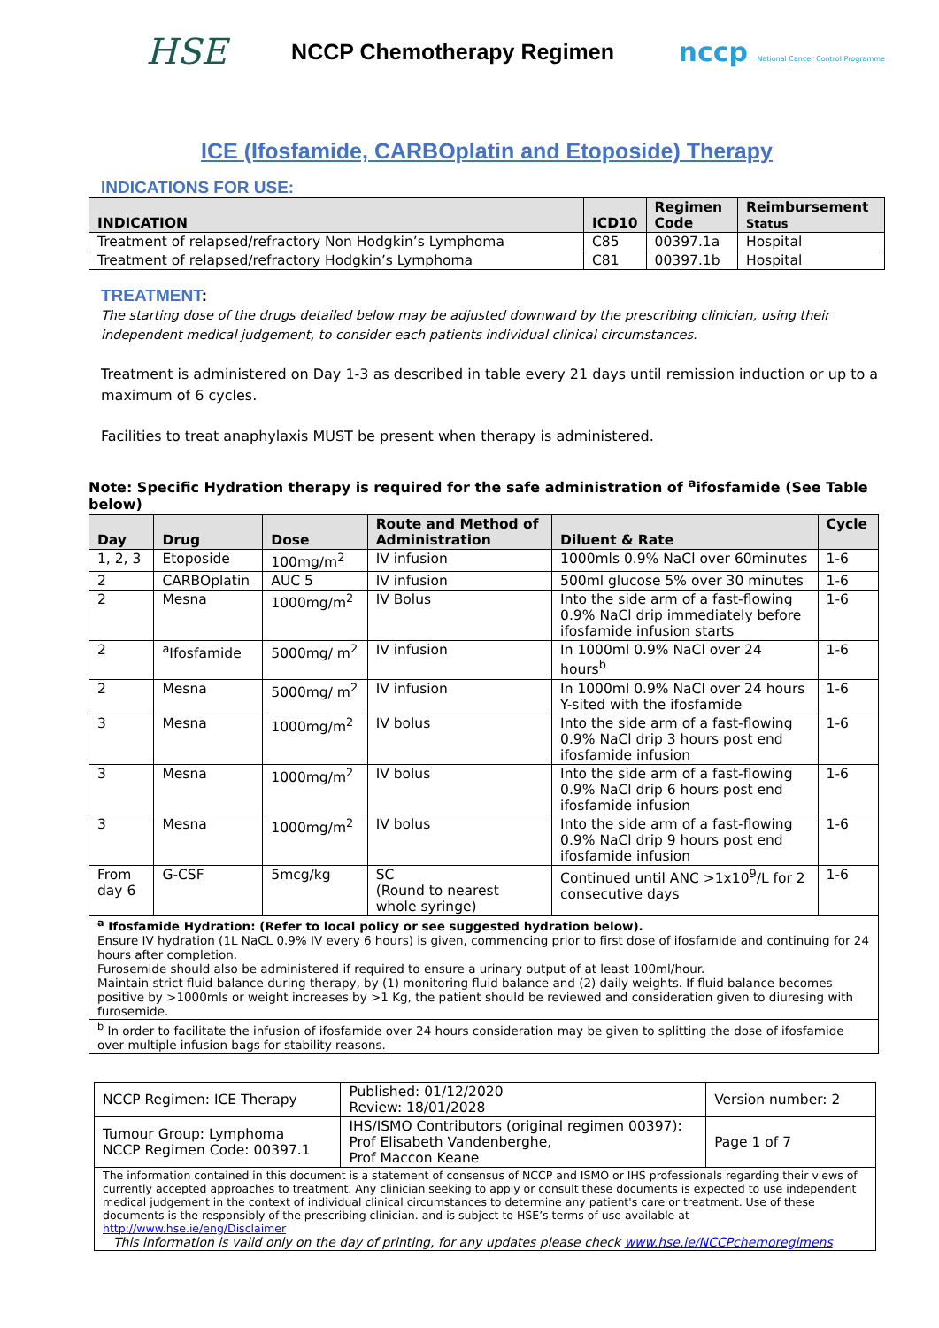HSE NCCP Chemotherapy Regimen nccp National Cancer Control Programme
ICE (Ifosfamide, CARBOplatin and Etoposide) Therapy
INDICATIONS FOR USE:
| INDICATION | ICD10 | Regimen Code | Reimbursement Status |
| --- | --- | --- | --- |
| Treatment of relapsed/refractory Non Hodgkin’s Lymphoma | C85 | 00397.1a | Hospital |
| Treatment of relapsed/refractory Hodgkin’s Lymphoma | C81 | 00397.1b | Hospital |
TREATMENT:
The starting dose of the drugs detailed below may be adjusted downward by the prescribing clinician, using their independent medical judgement, to consider each patients individual clinical circumstances.
Treatment is administered on Day 1-3 as described in table every 21 days until remission induction or up to a maximum of 6 cycles.
Facilities to treat anaphylaxis MUST be present when therapy is administered.
Note: Specific Hydration therapy is required for the safe administration of <sup>a</sup>ifosfamide (See Table below)
| Day | Drug | Dose | Route and Method of Administration | Diluent & Rate | Cycle |
| --- | --- | --- | --- | --- | --- |
| 1, 2, 3 | Etoposide | 100mg/m<sup>2</sup> | IV infusion | 1000mls 0.9% NaCl over 60minutes | 1-6 |
| 2 | CARBOplatin | AUC 5 | IV infusion | 500ml glucose 5% over 30 minutes | 1-6 |
| 2 | Mesna | 1000mg/m<sup>2</sup> | IV Bolus | Into the side arm of a fast-flowing 0.9% NaCl drip immediately before ifosfamide infusion starts | 1-6 |
| 2 | <sup>a</sup> Ifosfamide | 5000mg/ m<sup>2</sup> | IV infusion | In 1000ml 0.9% NaCl over 24 hours<sup>b</sup> | 1-6 |
| 2 | Mesna | 5000mg/ m<sup>2</sup> | IV infusion | In 1000ml 0.9% NaCl over 24 hours Y-sited with the ifosfamide | 1-6 |
| 3 | Mesna | 1000mg/m<sup>2</sup> | IV bolus | Into the side arm of a fast-flowing 0.9% NaCl drip 3 hours post end ifosfamide infusion | 1-6 |
| 3 | Mesna | 1000mg/m<sup>2</sup> | IV bolus | Into the side arm of a fast-flowing 0.9% NaCl drip 6 hours post end ifosfamide infusion | 1-6 |
| 3 | Mesna | 1000mg/m<sup>2</sup> | IV bolus | Into the side arm of a fast-flowing 0.9% NaCl drip 9 hours post end ifosfamide infusion | 1-6 |
| From day 6 | G-CSF | 5mcg/kg | SC (Round to nearest whole syringe) | Continued until ANC >1x10<sup>9</sup>/L for 2 consecutive days | 1-6 |
| <sup>a</sup> Ifosfamide Hydration: (Refer to local policy or see suggested hydration below). Ensure IV hydration (1L NaCL 0.9% IV every 6 hours) is given, commencing prior to first dose of ifosfamide and continuing for 24 hours after completion. Furosemide should also be administered if required to ensure a urinary output of at least 100ml/hour. Maintain strict fluid balance during therapy, by (1) monitoring fluid balance and (2) daily weights. If fluid balance becomes positive by >1000mls or weight increases by >1 Kg, the patient should be reviewed and consideration given to diuresing with furosemide. | | | | | |
| <sup>b</sup> In order to facilitate the infusion of ifosfamide over 24 hours consideration may be given to splitting the dose of ifosfamide over multiple infusion bags for stability reasons. | | | | | |
| NCCP Regimen: ICE Therapy | Published: 01/12/2020 Review: 18/01/2028 | Version number: 2 |
| Tumour Group: Lymphoma NCCP Regimen Code: 00397.1 | IHS/ISMO Contributors (original regimen 00397): Prof Elisabeth Vandenberghe, Prof Maccon Keane | Page 1 of 7 |
| The information contained in this document is a statement of consensus of NCCP and ISMO or IHS professionals regarding their views of currently accepted approaches to treatment. Any clinician seeking to apply or consult these documents is expected to use independent medical judgement in the context of individual clinical circumstances to determine any patient's care or treatment. Use of these documents is the responsibly of the prescribing clinician. and is subject to HSE’s terms of use available at http://www.hse.ie/eng/Disclaimer This information is valid only on the day of printing, for any updates please check www.hse.ie/NCCPchemoregimens | | |